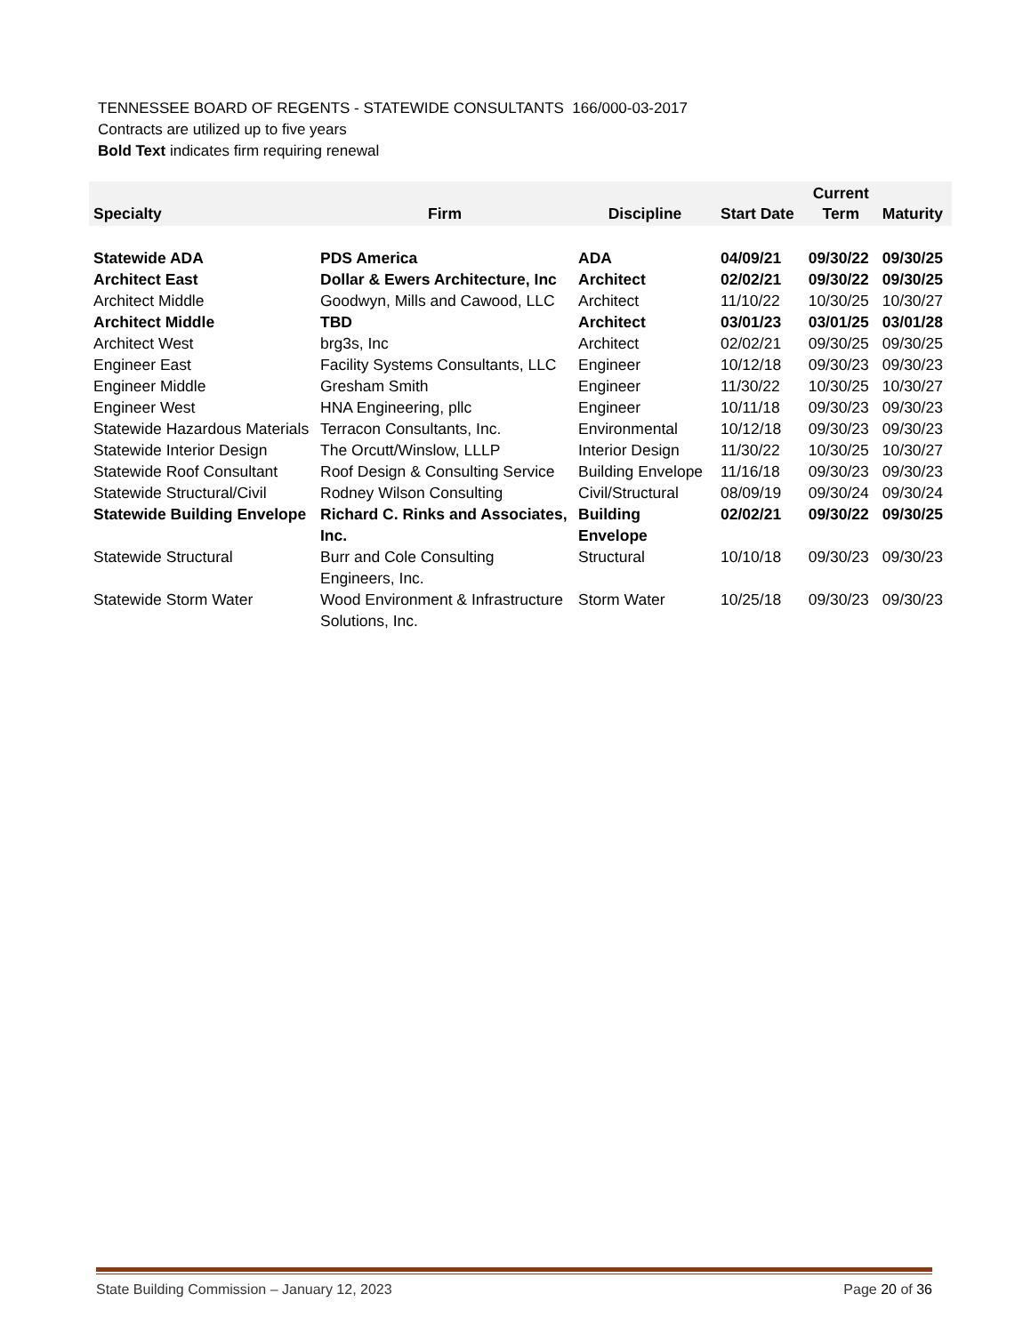TENNESSEE BOARD OF REGENTS - STATEWIDE CONSULTANTS 166/000-03-2017
Contracts are utilized up to five years
Bold Text indicates firm requiring renewal
| Specialty | Firm | Discipline | Start Date | Current Term | Maturity |
| --- | --- | --- | --- | --- | --- |
| Statewide ADA | PDS America | ADA | 04/09/21 | 09/30/22 | 09/30/25 |
| Architect East | Dollar & Ewers Architecture, Inc | Architect | 02/02/21 | 09/30/22 | 09/30/25 |
| Architect Middle | Goodwyn, Mills and Cawood, LLC | Architect | 11/10/22 | 10/30/25 | 10/30/27 |
| Architect Middle | TBD | Architect | 03/01/23 | 03/01/25 | 03/01/28 |
| Architect West | brg3s, Inc | Architect | 02/02/21 | 09/30/25 | 09/30/25 |
| Engineer East | Facility Systems Consultants, LLC | Engineer | 10/12/18 | 09/30/23 | 09/30/23 |
| Engineer Middle | Gresham Smith | Engineer | 11/30/22 | 10/30/25 | 10/30/27 |
| Engineer West | HNA Engineering, pllc | Engineer | 10/11/18 | 09/30/23 | 09/30/23 |
| Statewide Hazardous Materials | Terracon Consultants, Inc. | Environmental | 10/12/18 | 09/30/23 | 09/30/23 |
| Statewide Interior Design | The Orcutt/Winslow, LLLP | Interior Design | 11/30/22 | 10/30/25 | 10/30/27 |
| Statewide Roof Consultant | Roof Design & Consulting Service | Building Envelope | 11/16/18 | 09/30/23 | 09/30/23 |
| Statewide Structural/Civil | Rodney Wilson Consulting | Civil/Structural | 08/09/19 | 09/30/24 | 09/30/24 |
| Statewide Building Envelope | Richard C. Rinks and Associates, Inc. | Building Envelope | 02/02/21 | 09/30/22 | 09/30/25 |
| Statewide Structural | Burr and Cole Consulting Engineers, Inc. | Structural | 10/10/18 | 09/30/23 | 09/30/23 |
| Statewide Storm Water | Wood Environment & Infrastructure Solutions, Inc. | Storm Water | 10/25/18 | 09/30/23 | 09/30/23 |
State Building Commission – January 12, 2023 Page 20 of 36